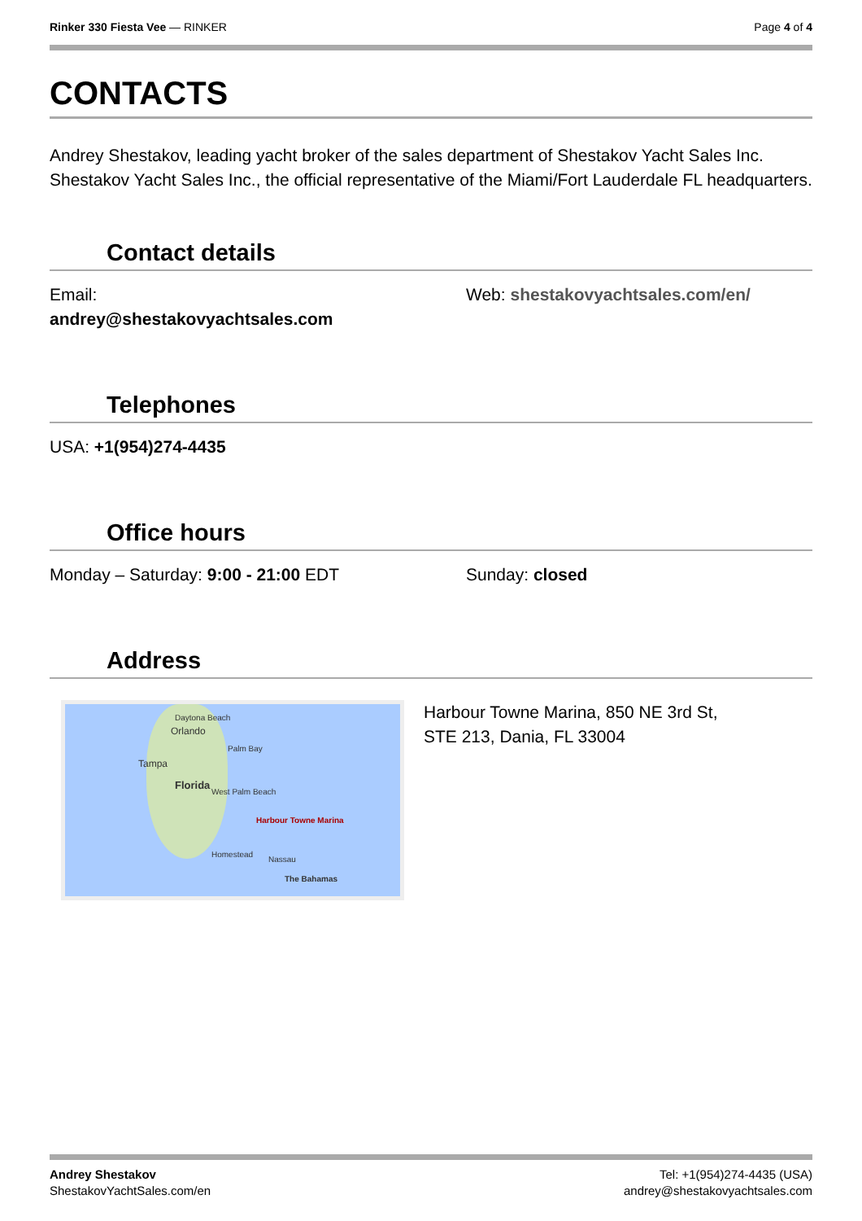Rinker 330 Fiesta Vee — RINKER Page 4 of 4
CONTACTS
Andrey Shestakov, leading yacht broker of the sales department of Shestakov Yacht Sales Inc. Shestakov Yacht Sales Inc., the official representative of the Miami/Fort Lauderdale FL headquarters.
Contact details
Email:
andrey@shestakovyachtsales.com
Web: shestakovyachtsales.com/en/
Telephones
USA: +1(954)274-4435
Office hours
Monday – Saturday: 9:00 - 21:00 EDT
Sunday: closed
Address
Daytona Beach
Orlando
Tampa
Florida
Palm Bay
West Palm Beach
Harbour Towne Marina
Nassau
Homestead
The Bahamas
Harbour Towne Marina, 850 NE 3rd St,
STE 213, Dania, FL 33004
Andrey Shestakov
ShestakovYachtSales.com/en
Tel: +1(954)274-4435 (USA)
andrey@shestakovyachtsales.com